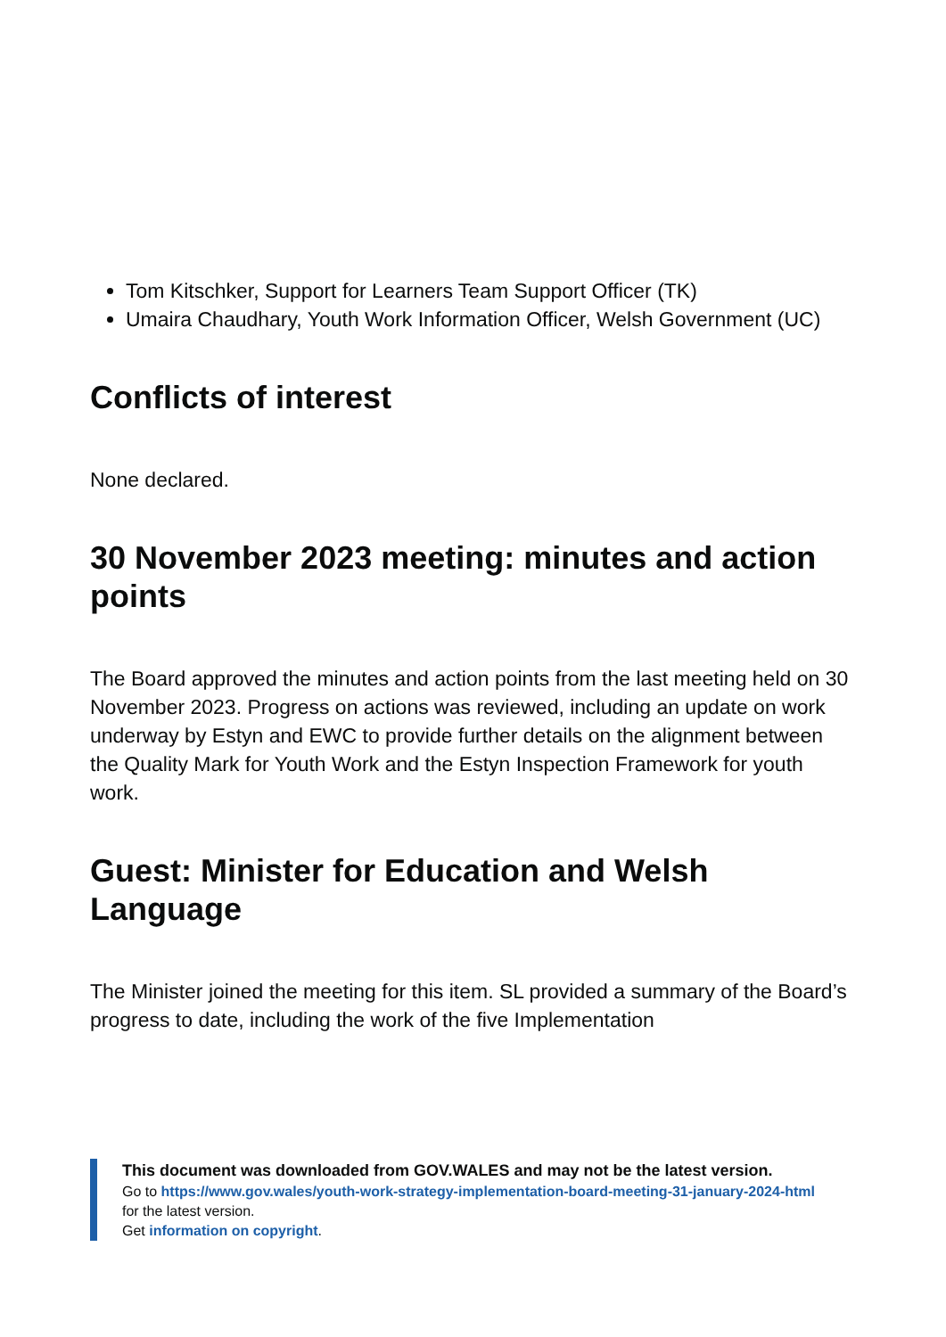Tom Kitschker, Support for Learners Team Support Officer (TK)
Umaira Chaudhary, Youth Work Information Officer, Welsh Government (UC)
Conflicts of interest
None declared.
30 November 2023 meeting: minutes and action points
The Board approved the minutes and action points from the last meeting held on 30 November 2023. Progress on actions was reviewed, including an update on work underway by Estyn and EWC to provide further details on the alignment between the Quality Mark for Youth Work and the Estyn Inspection Framework for youth work.
Guest: Minister for Education and Welsh Language
The Minister joined the meeting for this item. SL provided a summary of the Board’s progress to date, including the work of the five Implementation
This document was downloaded from GOV.WALES and may not be the latest version.
Go to https://www.gov.wales/youth-work-strategy-implementation-board-meeting-31-january-2024-html
for the latest version.
Get information on copyright.